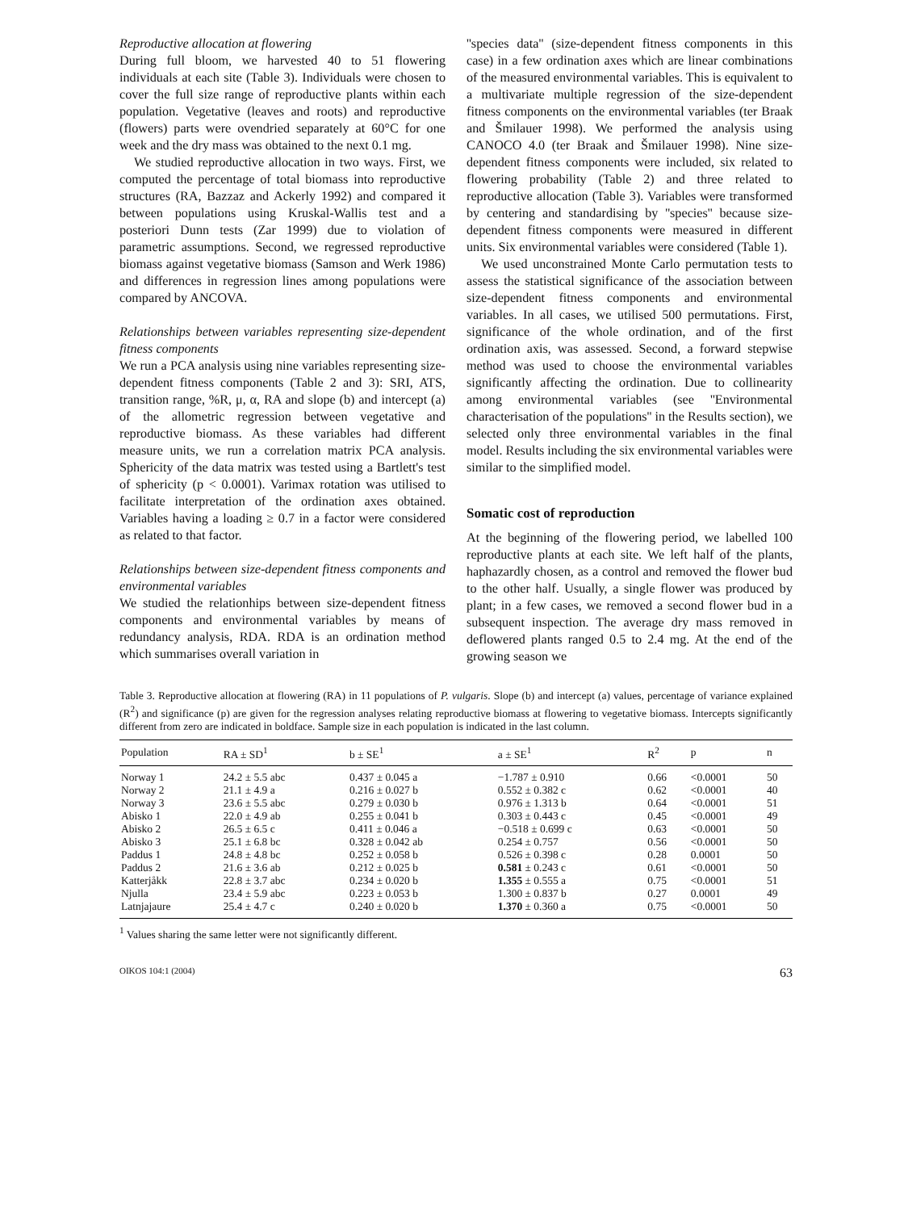Reproductive allocation at flowering
During full bloom, we harvested 40 to 51 flowering individuals at each site (Table 3). Individuals were chosen to cover the full size range of reproductive plants within each population. Vegetative (leaves and roots) and reproductive (flowers) parts were ovendried separately at 60°C for one week and the dry mass was obtained to the next 0.1 mg.
We studied reproductive allocation in two ways. First, we computed the percentage of total biomass into reproductive structures (RA, Bazzaz and Ackerly 1992) and compared it between populations using Kruskal-Wallis test and a posteriori Dunn tests (Zar 1999) due to violation of parametric assumptions. Second, we regressed reproductive biomass against vegetative biomass (Samson and Werk 1986) and differences in regression lines among populations were compared by ANCOVA.
Relationships between variables representing size-dependent fitness components
We run a PCA analysis using nine variables representing size-dependent fitness components (Table 2 and 3): SRI, ATS, transition range, %R, μ, α, RA and slope (b) and intercept (a) of the allometric regression between vegetative and reproductive biomass. As these variables had different measure units, we run a correlation matrix PCA analysis. Sphericity of the data matrix was tested using a Bartlett's test of sphericity (p < 0.0001). Varimax rotation was utilised to facilitate interpretation of the ordination axes obtained. Variables having a loading ≥ 0.7 in a factor were considered as related to that factor.
Relationships between size-dependent fitness components and environmental variables
We studied the relationhips between size-dependent fitness components and environmental variables by means of redundancy analysis, RDA. RDA is an ordination method which summarises overall variation in
''species data'' (size-dependent fitness components in this case) in a few ordination axes which are linear combinations of the measured environmental variables. This is equivalent to a multivariate multiple regression of the size-dependent fitness components on the environmental variables (ter Braak and Šmilauer 1998). We performed the analysis using CANOCO 4.0 (ter Braak and Šmilauer 1998). Nine size-dependent fitness components were included, six related to flowering probability (Table 2) and three related to reproductive allocation (Table 3). Variables were transformed by centering and standardising by ''species'' because size-dependent fitness components were measured in different units. Six environmental variables were considered (Table 1).
We used unconstrained Monte Carlo permutation tests to assess the statistical significance of the association between size-dependent fitness components and environmental variables. In all cases, we utilised 500 permutations. First, significance of the whole ordination, and of the first ordination axis, was assessed. Second, a forward stepwise method was used to choose the environmental variables significantly affecting the ordination. Due to collinearity among environmental variables (see ''Environmental characterisation of the populations'' in the Results section), we selected only three environmental variables in the final model. Results including the six environmental variables were similar to the simplified model.
Somatic cost of reproduction
At the beginning of the flowering period, we labelled 100 reproductive plants at each site. We left half of the plants, haphazardly chosen, as a control and removed the flower bud to the other half. Usually, a single flower was produced by plant; in a few cases, we removed a second flower bud in a subsequent inspection. The average dry mass removed in deflowered plants ranged 0.5 to 2.4 mg. At the end of the growing season we
Table 3. Reproductive allocation at flowering (RA) in 11 populations of P. vulgaris. Slope (b) and intercept (a) values, percentage of variance explained (R<sup>2</sup>) and significance (p) are given for the regression analyses relating reproductive biomass at flowering to vegetative biomass. Intercepts significantly different from zero are indicated in boldface. Sample size in each population is indicated in the last column.
| Population | RA ± SD<sup>1</sup> | b ± SE<sup>1</sup> | a ± SE<sup>1</sup> | R<sup>2</sup> | p | n |
| --- | --- | --- | --- | --- | --- | --- |
| Norway 1 | 24.2 ± 5.5 abc | 0.437 ± 0.045 a | −1.787 ± 0.910 | 0.66 | <0.0001 | 50 |
| Norway 2 | 21.1 ± 4.9 a | 0.216 ± 0.027 b | 0.552 ± 0.382 c | 0.62 | <0.0001 | 40 |
| Norway 3 | 23.6 ± 5.5 abc | 0.279 ± 0.030 b | 0.976 ± 1.313 b | 0.64 | <0.0001 | 51 |
| Abisko 1 | 22.0 ± 4.9 ab | 0.255 ± 0.041 b | 0.303 ± 0.443 c | 0.45 | <0.0001 | 49 |
| Abisko 2 | 26.5 ± 6.5 c | 0.411 ± 0.046 a | −0.518 ± 0.699 c | 0.63 | <0.0001 | 50 |
| Abisko 3 | 25.1 ± 6.8 bc | 0.328 ± 0.042 ab | 0.254 ± 0.757 | 0.56 | <0.0001 | 50 |
| Paddus 1 | 24.8 ± 4.8 bc | 0.252 ± 0.058 b | 0.526 ± 0.398 c | 0.28 | 0.0001 | 50 |
| Paddus 2 | 21.6 ± 3.6 ab | 0.212 ± 0.025 b | 0.581 ± 0.243 c | 0.61 | <0.0001 | 50 |
| Katterjåkk | 22.8 ± 3.7 abc | 0.234 ± 0.020 b | 1.355 ± 0.555 a | 0.75 | <0.0001 | 51 |
| Njulla | 23.4 ± 5.9 abc | 0.223 ± 0.053 b | 1.300 ± 0.837 b | 0.27 | 0.0001 | 49 |
| Latnjajaure | 25.4 ± 4.7 c | 0.240 ± 0.020 b | 1.370 ± 0.360 a | 0.75 | <0.0001 | 50 |
<sup>1</sup> Values sharing the same letter were not significantly different.
OIKOS 104:1 (2004) 63